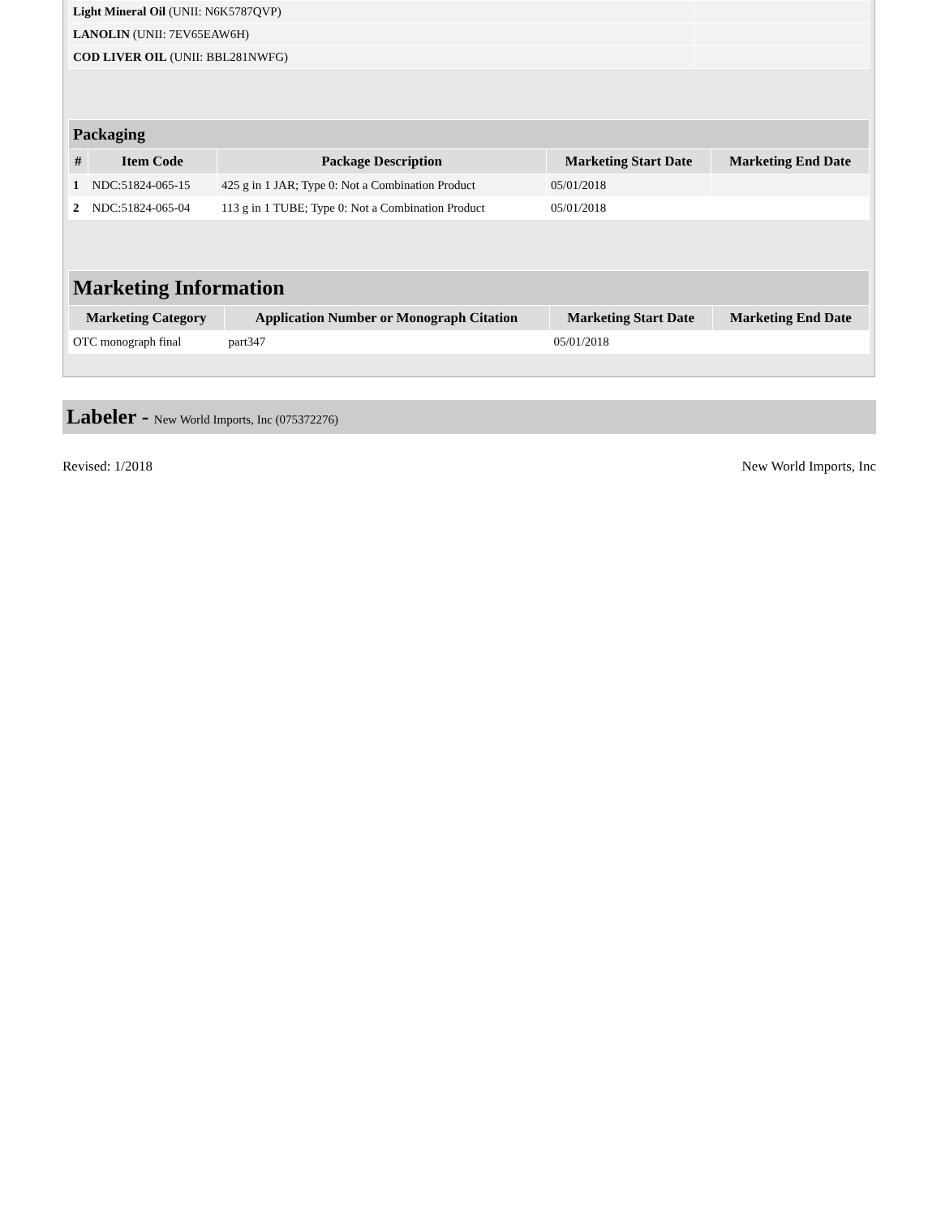| Light Mineral Oil (UNII: N6K5787QVP) | |
| LANOLIN (UNII: 7EV65EAW6H) | |
| COD LIVER OIL (UNII: BBL281NWFG) | |
| Packaging | | | | |
| # | Item Code | Package Description | Marketing Start Date | Marketing End Date |
| 1 | NDC:51824-065-15 | 425 g in 1 JAR; Type 0: Not a Combination Product | 05/01/2018 | |
| 2 | NDC:51824-065-04 | 113 g in 1 TUBE; Type 0: Not a Combination Product | 05/01/2018 | |
| Marketing Information | | | |
| Marketing Category | Application Number or Monograph Citation | Marketing Start Date | Marketing End Date |
| OTC monograph final | part347 | 05/01/2018 | |
Labeler - New World Imports, Inc (075372276)
Revised: 1/2018 New World Imports, Inc